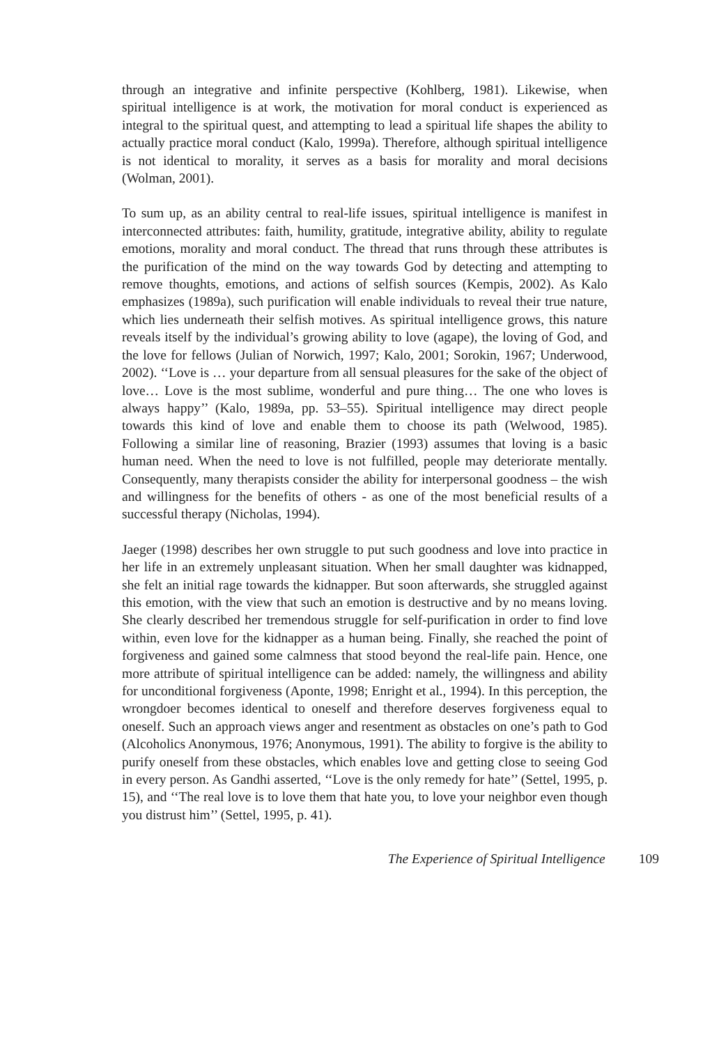through an integrative and infinite perspective (Kohlberg, 1981). Likewise, when spiritual intelligence is at work, the motivation for moral conduct is experienced as integral to the spiritual quest, and attempting to lead a spiritual life shapes the ability to actually practice moral conduct (Kalo, 1999a). Therefore, although spiritual intelligence is not identical to morality, it serves as a basis for morality and moral decisions (Wolman, 2001).
To sum up, as an ability central to real-life issues, spiritual intelligence is manifest in interconnected attributes: faith, humility, gratitude, integrative ability, ability to regulate emotions, morality and moral conduct. The thread that runs through these attributes is the purification of the mind on the way towards God by detecting and attempting to remove thoughts, emotions, and actions of selfish sources (Kempis, 2002). As Kalo emphasizes (1989a), such purification will enable individuals to reveal their true nature, which lies underneath their selfish motives. As spiritual intelligence grows, this nature reveals itself by the individual’s growing ability to love (agape), the loving of God, and the love for fellows (Julian of Norwich, 1997; Kalo, 2001; Sorokin, 1967; Underwood, 2002). ‘‘Love is … your departure from all sensual pleasures for the sake of the object of love… Love is the most sublime, wonderful and pure thing… The one who loves is always happy’’ (Kalo, 1989a, pp. 53–55). Spiritual intelligence may direct people towards this kind of love and enable them to choose its path (Welwood, 1985). Following a similar line of reasoning, Brazier (1993) assumes that loving is a basic human need. When the need to love is not fulfilled, people may deteriorate mentally. Consequently, many therapists consider the ability for interpersonal goodness – the wish and willingness for the benefits of others - as one of the most beneficial results of a successful therapy (Nicholas, 1994).
Jaeger (1998) describes her own struggle to put such goodness and love into practice in her life in an extremely unpleasant situation. When her small daughter was kidnapped, she felt an initial rage towards the kidnapper. But soon afterwards, she struggled against this emotion, with the view that such an emotion is destructive and by no means loving. She clearly described her tremendous struggle for self-purification in order to find love within, even love for the kidnapper as a human being. Finally, she reached the point of forgiveness and gained some calmness that stood beyond the real-life pain. Hence, one more attribute of spiritual intelligence can be added: namely, the willingness and ability for unconditional forgiveness (Aponte, 1998; Enright et al., 1994). In this perception, the wrongdoer becomes identical to oneself and therefore deserves forgiveness equal to oneself. Such an approach views anger and resentment as obstacles on one’s path to God (Alcoholics Anonymous, 1976; Anonymous, 1991). The ability to forgive is the ability to purify oneself from these obstacles, which enables love and getting close to seeing God in every person. As Gandhi asserted, ‘‘Love is the only remedy for hate’’ (Settel, 1995, p. 15), and ‘‘The real love is to love them that hate you, to love your neighbor even though you distrust him’’ (Settel, 1995, p. 41).
The Experience of Spiritual Intelligence 109